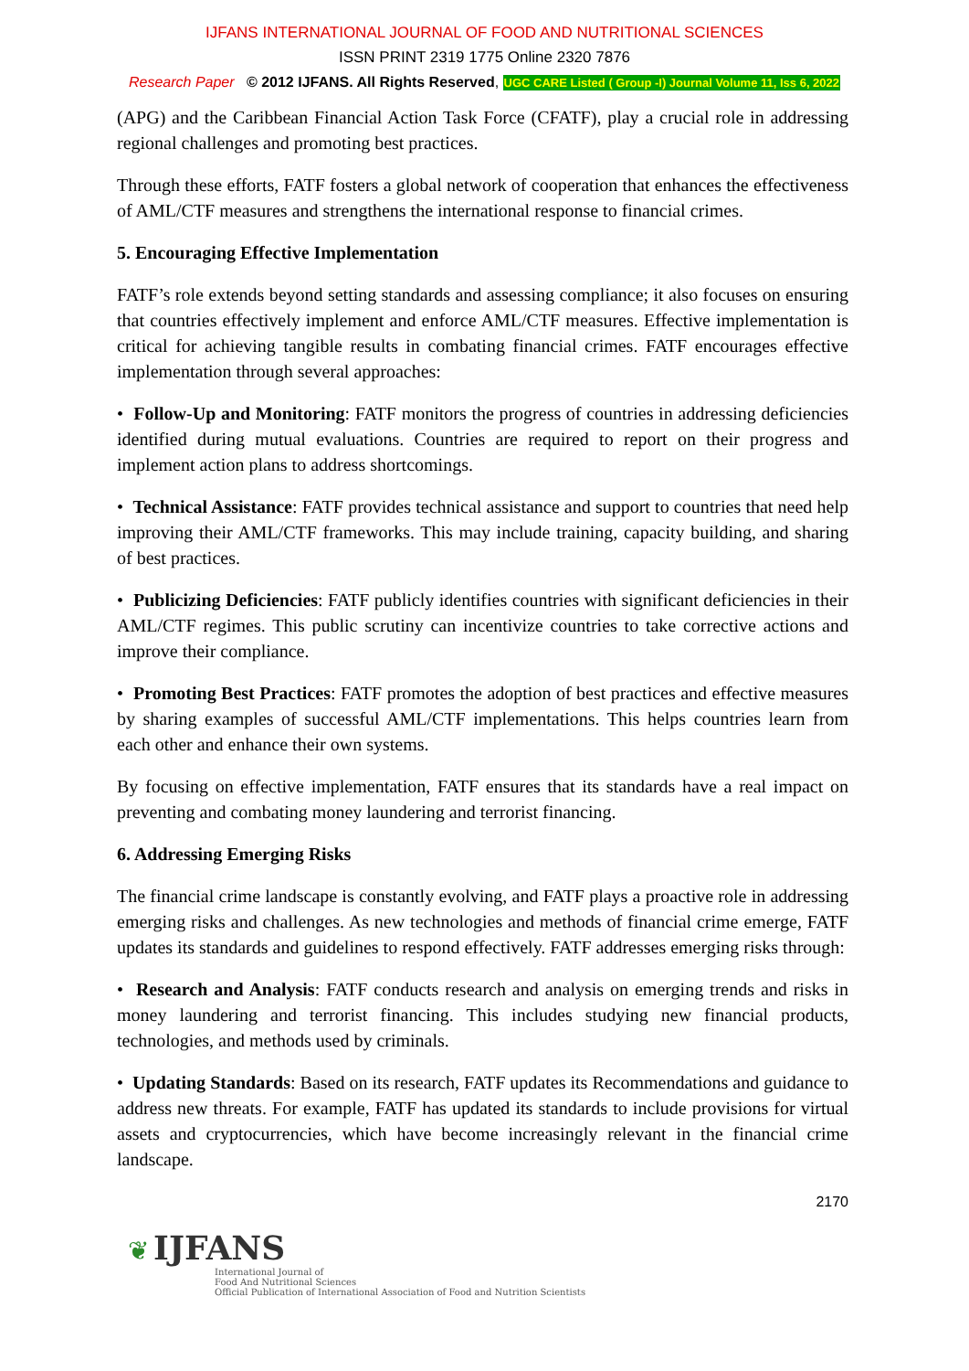IJFANS INTERNATIONAL JOURNAL OF FOOD AND NUTRITIONAL SCIENCES
ISSN PRINT 2319 1775 Online 2320 7876
Research Paper © 2012 IJFANS. All Rights Reserved, UGC CARE Listed ( Group -I) Journal Volume 11, Iss 6, 2022
(APG) and the Caribbean Financial Action Task Force (CFATF), play a crucial role in addressing regional challenges and promoting best practices.
Through these efforts, FATF fosters a global network of cooperation that enhances the effectiveness of AML/CTF measures and strengthens the international response to financial crimes.
5. Encouraging Effective Implementation
FATF’s role extends beyond setting standards and assessing compliance; it also focuses on ensuring that countries effectively implement and enforce AML/CTF measures. Effective implementation is critical for achieving tangible results in combating financial crimes. FATF encourages effective implementation through several approaches:
• Follow-Up and Monitoring: FATF monitors the progress of countries in addressing deficiencies identified during mutual evaluations. Countries are required to report on their progress and implement action plans to address shortcomings.
• Technical Assistance: FATF provides technical assistance and support to countries that need help improving their AML/CTF frameworks. This may include training, capacity building, and sharing of best practices.
• Publicizing Deficiencies: FATF publicly identifies countries with significant deficiencies in their AML/CTF regimes. This public scrutiny can incentivize countries to take corrective actions and improve their compliance.
• Promoting Best Practices: FATF promotes the adoption of best practices and effective measures by sharing examples of successful AML/CTF implementations. This helps countries learn from each other and enhance their own systems.
By focusing on effective implementation, FATF ensures that its standards have a real impact on preventing and combating money laundering and terrorist financing.
6. Addressing Emerging Risks
The financial crime landscape is constantly evolving, and FATF plays a proactive role in addressing emerging risks and challenges. As new technologies and methods of financial crime emerge, FATF updates its standards and guidelines to respond effectively. FATF addresses emerging risks through:
• Research and Analysis: FATF conducts research and analysis on emerging trends and risks in money laundering and terrorist financing. This includes studying new financial products, technologies, and methods used by criminals.
• Updating Standards: Based on its research, FATF updates its Recommendations and guidance to address new threats. For example, FATF has updated its standards to include provisions for virtual assets and cryptocurrencies, which have become increasingly relevant in the financial crime landscape.
2170
❦ IJFANS
International Journal of
Food And Nutritional Sciences
Official Publication of International Association of Food and Nutrition Scientists